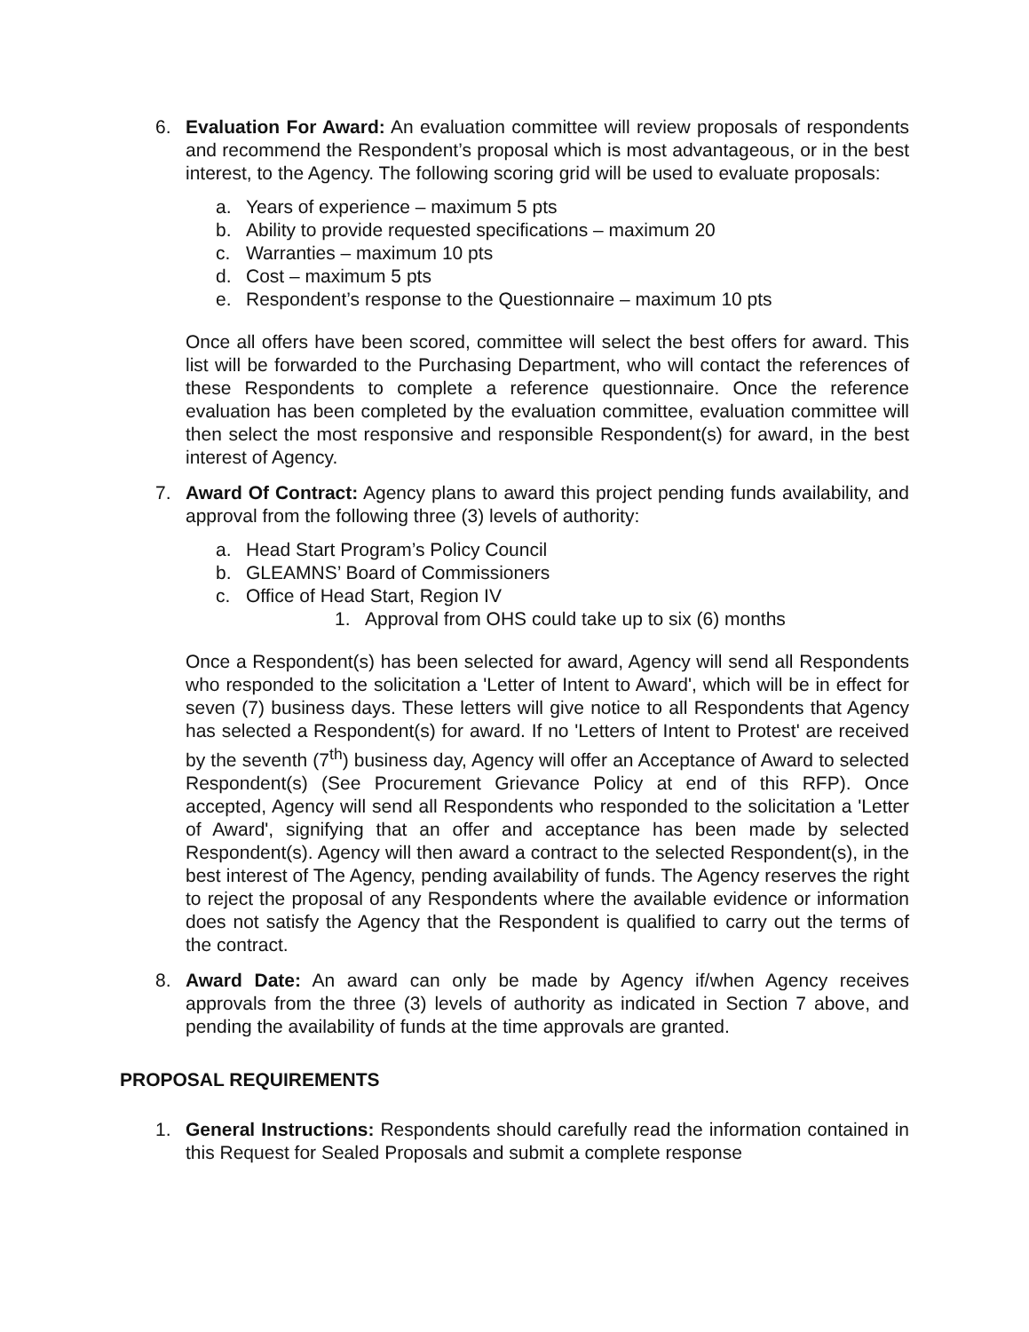6. Evaluation For Award: An evaluation committee will review proposals of respondents and recommend the Respondent’s proposal which is most advantageous, or in the best interest, to the Agency. The following scoring grid will be used to evaluate proposals:
a. Years of experience – maximum 5 pts
b. Ability to provide requested specifications – maximum 20
c. Warranties – maximum 10 pts
d. Cost – maximum 5 pts
e. Respondent’s response to the Questionnaire – maximum 10 pts
Once all offers have been scored, committee will select the best offers for award. This list will be forwarded to the Purchasing Department, who will contact the references of these Respondents to complete a reference questionnaire. Once the reference evaluation has been completed by the evaluation committee, evaluation committee will then select the most responsive and responsible Respondent(s) for award, in the best interest of Agency.
7. Award Of Contract: Agency plans to award this project pending funds availability, and approval from the following three (3) levels of authority:
a. Head Start Program’s Policy Council
b. GLEAMNS’ Board of Commissioners
c. Office of Head Start, Region IV
1. Approval from OHS could take up to six (6) months
Once a Respondent(s) has been selected for award, Agency will send all Respondents who responded to the solicitation a 'Letter of Intent to Award', which will be in effect for seven (7) business days. These letters will give notice to all Respondents that Agency has selected a Respondent(s) for award. If no 'Letters of Intent to Protest' are received by the seventh (7<sup>th</sup>) business day, Agency will offer an Acceptance of Award to selected Respondent(s) (See Procurement Grievance Policy at end of this RFP). Once accepted, Agency will send all Respondents who responded to the solicitation a 'Letter of Award', signifying that an offer and acceptance has been made by selected Respondent(s). Agency will then award a contract to the selected Respondent(s), in the best interest of The Agency, pending availability of funds. The Agency reserves the right to reject the proposal of any Respondents where the available evidence or information does not satisfy the Agency that the Respondent is qualified to carry out the terms of the contract.
8. Award Date: An award can only be made by Agency if/when Agency receives approvals from the three (3) levels of authority as indicated in Section 7 above, and pending the availability of funds at the time approvals are granted.
PROPOSAL REQUIREMENTS
1. General Instructions: Respondents should carefully read the information contained in this Request for Sealed Proposals and submit a complete response